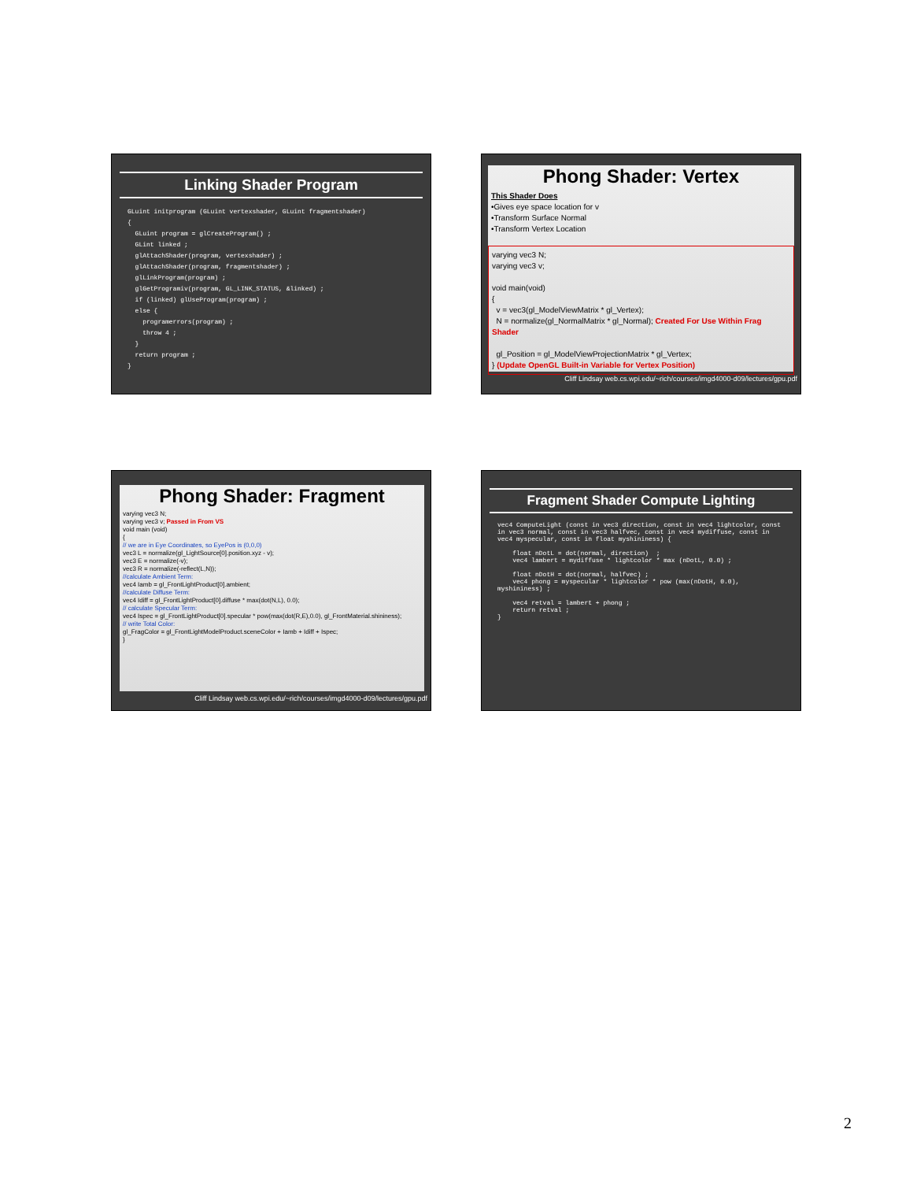Linking Shader Program
GLuint initprogram (GLuint vertexshader, GLuint fragmentshader)
{
  GLuint program = glCreateProgram() ;
  GLint linked ;
  glAttachShader(program, vertexshader) ;
  glAttachShader(program, fragmentshader) ;
  glLinkProgram(program) ;
  glGetProgramiv(program, GL_LINK_STATUS, &linked) ;
  if (linked) glUseProgram(program) ;
  else {
    programerrors(program) ;
    throw 4 ;
  }
  return program ;
}
Phong Shader: Vertex
This Shader Does
•Gives eye space location for v
•Transform Surface Normal
•Transform Vertex Location
varying vec3 N;
varying vec3 v;
void main(void)
{
v = vec3(gl_ModelViewMatrix * gl_Vertex);
N = normalize(gl_NormalMatrix * gl_Normal); Created For Use Within Frag Shader
gl_Position = gl_ModelViewProjectionMatrix * gl_Vertex;
} (Update OpenGL Built-in Variable for Vertex Position)
Cliff Lindsay web.cs.wpi.edu/~rich/courses/imgd4000-d09/lectures/gpu.pdf
Phong Shader: Fragment
varying vec3 N;
varying vec3 v; Passed in From VS
void main (void)
{
// we are in Eye Coordinates, so EyePos is (0,0,0)
vec3 L = normalize(gl_LightSource[0].position.xyz - v);
vec3 E = normalize(-v);
vec3 R = normalize(-reflect(L,N));
//calculate Ambient Term:
vec4 Iamb = gl_FrontLightProduct[0].ambient;
//calculate Diffuse Term:
vec4 Idiff = gl_FrontLightProduct[0].diffuse * max(dot(N,L), 0.0);
// calculate Specular Term:
vec4 Ispec = gl_FrontLightProduct[0].specular * pow(max(dot(R,E),0.0), gl_FrontMaterial.shininess);
// write Total Color:
gl_FragColor = gl_FrontLightModelProduct.sceneColor + Iamb + Idiff + Ispec;
}
Cliff Lindsay web.cs.wpi.edu/~rich/courses/imgd4000-d09/lectures/gpu.pdf
Fragment Shader Compute Lighting
vec4 ComputeLight (const in vec3 direction, const in vec4 lightcolor, const in vec3 normal, const in vec3 halfvec, const in vec4 mydiffuse, const in vec4 myspecular, const in float myshininess) {

    float nDotL = dot(normal, direction)  ;
    vec4 lambert = mydiffuse * lightcolor * max (nDotL, 0.0) ;

    float nDotH = dot(normal, halfvec) ;
    vec4 phong = myspecular * lightcolor * pow (max(nDotH, 0.0), myshininess) ;

    vec4 retval = lambert + phong ;
    return retval ;
}
2